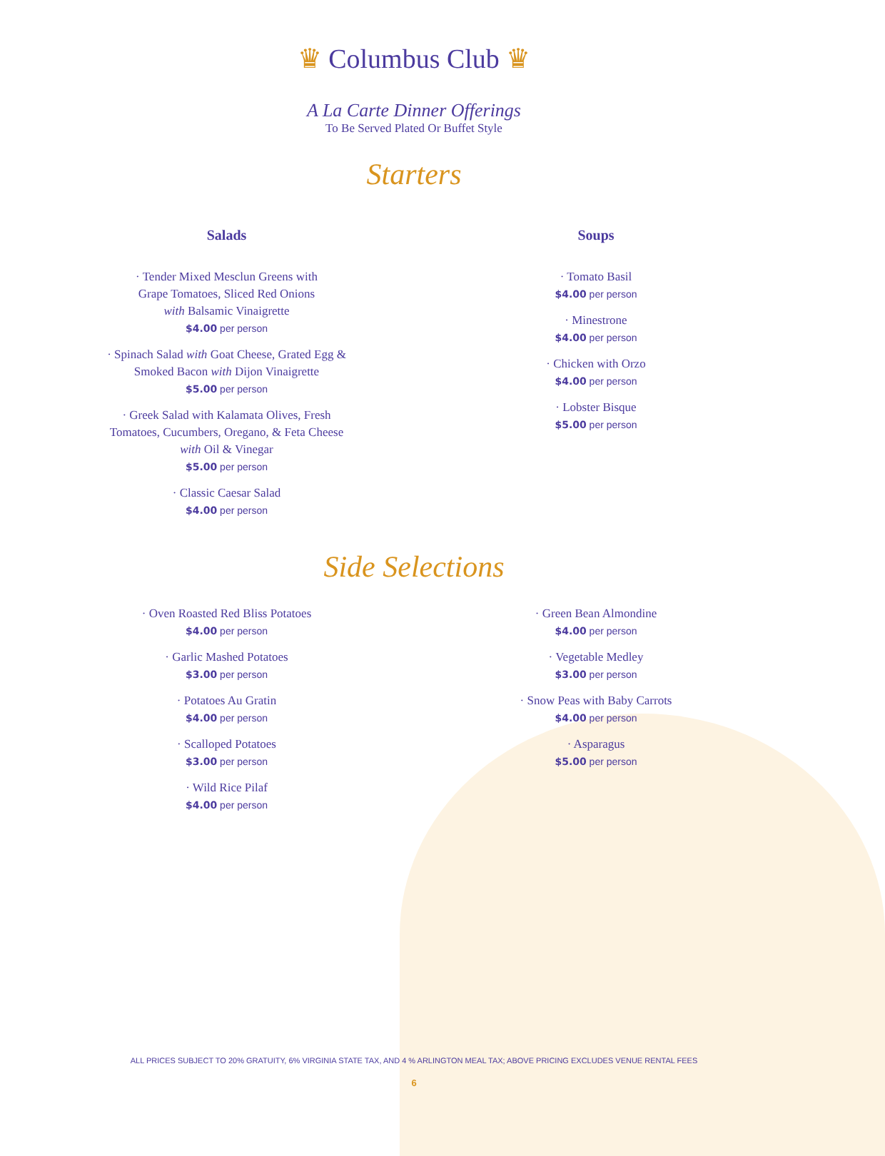♛ Columbus Club ♛
A La Carte Dinner Offerings
To Be Served Plated Or Buffet Style
Starters
Salads
· Tender Mixed Mesclun Greens with
Grape Tomatoes, Sliced Red Onions
with Balsamic Vinaigrette
$4.00 per person
· Spinach Salad with Goat Cheese, Grated Egg &
Smoked Bacon with Dijon Vinaigrette
$5.00 per person
· Greek Salad with Kalamata Olives, Fresh
Tomatoes, Cucumbers, Oregano, & Feta Cheese
with Oil & Vinegar
$5.00 per person
· Classic Caesar Salad
$4.00 per person
Soups
· Tomato Basil
$4.00 per person
· Minestrone
$4.00 per person
· Chicken with Orzo
$4.00 per person
· Lobster Bisque
$5.00 per person
Side Selections
· Oven Roasted Red Bliss Potatoes
$4.00 per person
· Garlic Mashed Potatoes
$3.00 per person
· Potatoes Au Gratin
$4.00 per person
· Scalloped Potatoes
$3.00 per person
· Wild Rice Pilaf
$4.00 per person
· Green Bean Almondine
$4.00 per person
· Vegetable Medley
$3.00 per person
· Snow Peas with Baby Carrots
$4.00 per person
· Asparagus
$5.00 per person
ALL PRICES SUBJECT TO 20% GRATUITY, 6% VIRGINIA STATE TAX, AND 4 % ARLINGTON MEAL TAX; ABOVE PRICING EXCLUDES VENUE RENTAL FEES
6